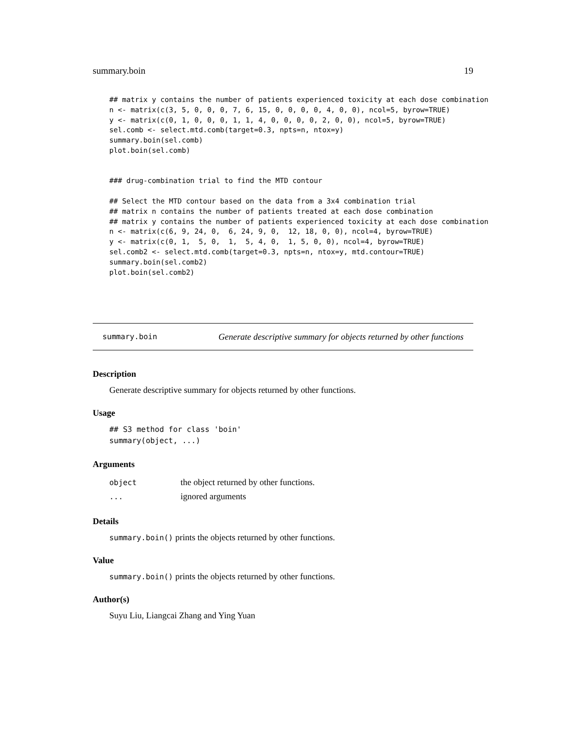summary.boin 19
## matrix y contains the number of patients experienced toxicity at each dose combination
n <- matrix(c(3, 5, 0, 0, 0, 7, 6, 15, 0, 0, 0, 0, 4, 0, 0), ncol=5, byrow=TRUE)
y <- matrix(c(0, 1, 0, 0, 0, 1, 1, 4, 0, 0, 0, 0, 2, 0, 0), ncol=5, byrow=TRUE)
sel.comb <- select.mtd.comb(target=0.3, npts=n, ntox=y)
summary.boin(sel.comb)
plot.boin(sel.comb)


### drug-combination trial to find the MTD contour

## Select the MTD contour based on the data from a 3x4 combination trial
## matrix n contains the number of patients treated at each dose combination
## matrix y contains the number of patients experienced toxicity at each dose combination
n <- matrix(c(6, 9, 24, 0,  6, 24, 9, 0,  12, 18, 0, 0), ncol=4, byrow=TRUE)
y <- matrix(c(0, 1,  5, 0,  1,  5, 4, 0,  1, 5, 0, 0), ncol=4, byrow=TRUE)
sel.comb2 <- select.mtd.comb(target=0.3, npts=n, ntox=y, mtd.contour=TRUE)
summary.boin(sel.comb2)
plot.boin(sel.comb2)
summary.boin Generate descriptive summary for objects returned by other functions
Description
Generate descriptive summary for objects returned by other functions.
Usage
## S3 method for class 'boin'
summary(object, ...)
Arguments
| object | the object returned by other functions. |
| ... | ignored arguments |
Details
summary.boin() prints the objects returned by other functions.
Value
summary.boin() prints the objects returned by other functions.
Author(s)
Suyu Liu, Liangcai Zhang and Ying Yuan